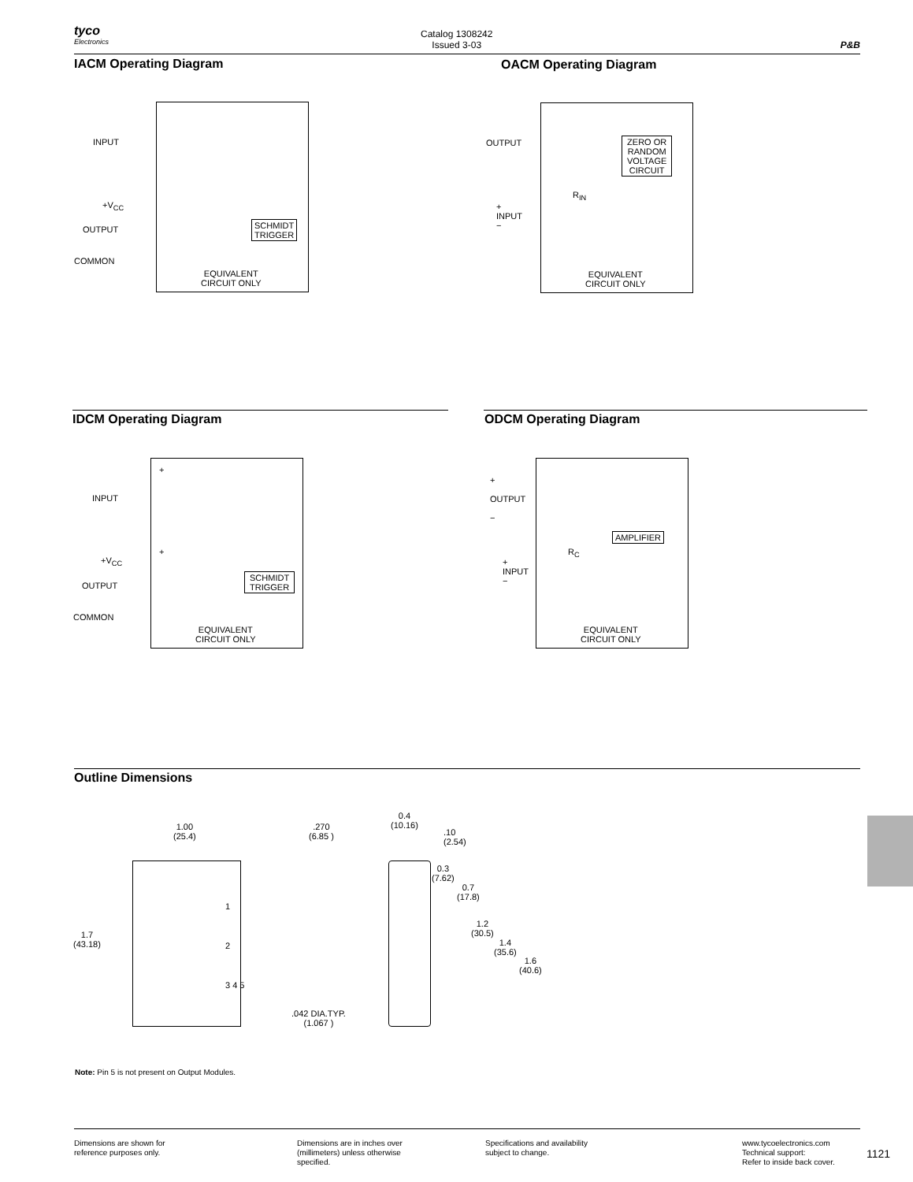tyco
Electronics
Catalog 1308242
Issued 3-03
P&B
IACM Operating Diagram OACM Operating Diagram
INPUT
+V<sub>CC</sub>
OUTPUT
COMMON
SCHMIDT
TRIGGER
EQUIVALENT
CIRCUIT ONLY
OUTPUT
+
INPUT
−
ZERO OR
RANDOM
VOLTAGE
CIRCUIT
R<sub>IN</sub>
EQUIVALENT
CIRCUIT ONLY
IDCM Operating Diagram ODCM Operating Diagram
INPUT
+V<sub>CC</sub>
OUTPUT
COMMON
+
+
SCHMIDT
TRIGGER
EQUIVALENT
CIRCUIT ONLY
+
OUTPUT
−
+
INPUT
−
AMPLIFIER
R<sub>C</sub>
EQUIVALENT
CIRCUIT ONLY
Outline Dimensions
1.00
(25.4)
.270
(6.85 )
1.7
(43.18)
1
2
3 4 5
.042 DIA.TYP.
(1.067 )
0.4
(10.16)
.10
(2.54)
0.3
(7.62)
0.7
(17.8)
1.2
(30.5)
1.4
(35.6)
1.6
(40.6)
Note: Pin 5 is not present on Output Modules.
Dimensions are shown for
reference purposes only.
Dimensions are in inches over
(millimeters) unless otherwise
specified.
Specifications and availability
subject to change.
www.tycoelectronics.com
Technical support:
Refer to inside back cover.
1121